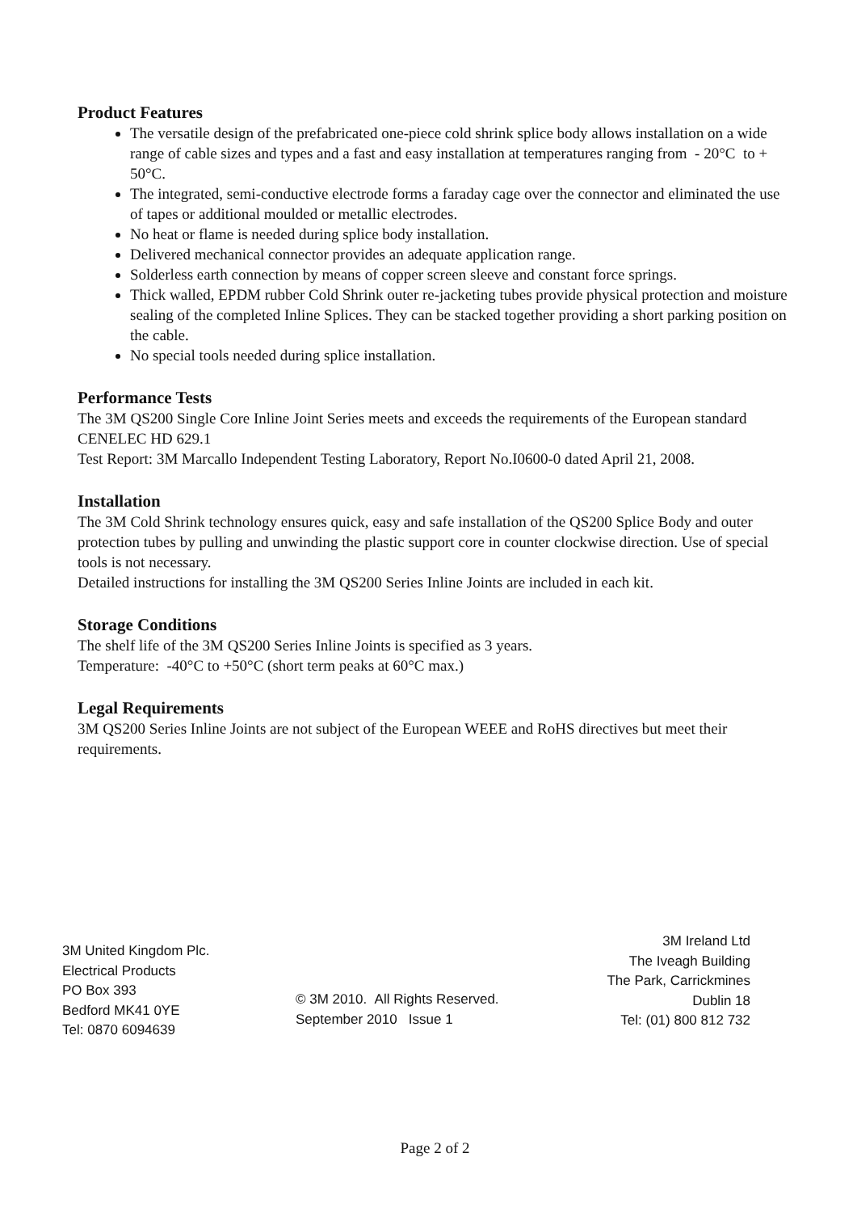Product Features
The versatile design of the prefabricated one-piece cold shrink splice body allows installation on a wide range of cable sizes and types and a fast and easy installation at temperatures ranging from - 20°C to + 50°C.
The integrated, semi-conductive electrode forms a faraday cage over the connector and eliminated the use of tapes or additional moulded or metallic electrodes.
No heat or flame is needed during splice body installation.
Delivered mechanical connector provides an adequate application range.
Solderless earth connection by means of copper screen sleeve and constant force springs.
Thick walled, EPDM rubber Cold Shrink outer re-jacketing tubes provide physical protection and moisture sealing of the completed Inline Splices. They can be stacked together providing a short parking position on the cable.
No special tools needed during splice installation.
Performance Tests
The 3M QS200 Single Core Inline Joint Series meets and exceeds the requirements of the European standard CENELEC HD 629.1
Test Report: 3M Marcallo Independent Testing Laboratory, Report No.I0600-0 dated April 21, 2008.
Installation
The 3M Cold Shrink technology ensures quick, easy and safe installation of the QS200 Splice Body and outer protection tubes by pulling and unwinding the plastic support core in counter clockwise direction. Use of special tools is not necessary.
Detailed instructions for installing the 3M QS200 Series Inline Joints are included in each kit.
Storage Conditions
The shelf life of the 3M QS200 Series Inline Joints is specified as 3 years.
Temperature: -40°C to +50°C (short term peaks at 60°C max.)
Legal Requirements
3M QS200 Series Inline Joints are not subject of the European WEEE and RoHS directives but meet their requirements.
3M United Kingdom Plc.
Electrical Products
PO Box 393
Bedford MK41 0YE
Tel: 0870 6094639
© 3M 2010. All Rights Reserved.
September 2010 Issue 1
3M Ireland Ltd
The Iveagh Building
The Park, Carrickmines
Dublin 18
Tel: (01) 800 812 732
Page 2 of 2